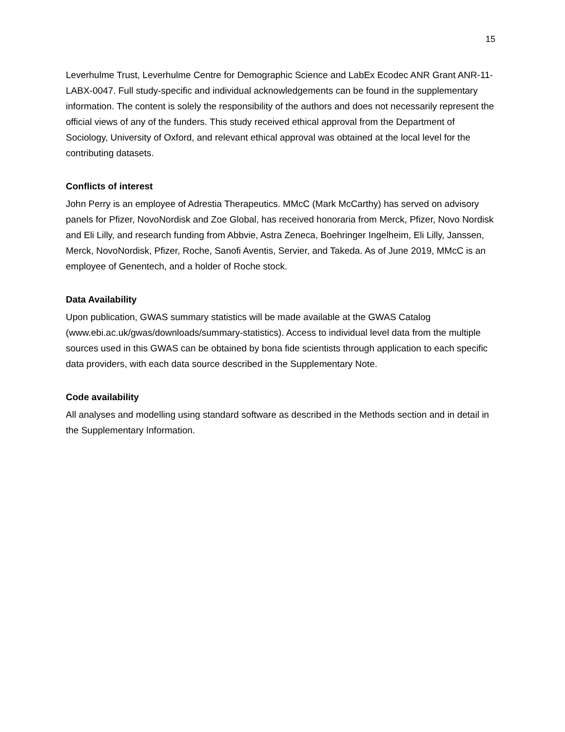15
Leverhulme Trust, Leverhulme Centre for Demographic Science and LabEx Ecodec ANR Grant ANR-11-LABX-0047. Full study-specific and individual acknowledgements can be found in the supplementary information. The content is solely the responsibility of the authors and does not necessarily represent the official views of any of the funders. This study received ethical approval from the Department of Sociology, University of Oxford, and relevant ethical approval was obtained at the local level for the contributing datasets.
Conflicts of interest
John Perry is an employee of Adrestia Therapeutics. MMcC (Mark McCarthy) has served on advisory panels for Pfizer, NovoNordisk and Zoe Global, has received honoraria from Merck, Pfizer, Novo Nordisk and Eli Lilly, and research funding from Abbvie, Astra Zeneca, Boehringer Ingelheim, Eli Lilly, Janssen, Merck, NovoNordisk, Pfizer, Roche, Sanofi Aventis, Servier, and Takeda. As of June 2019, MMcC is an employee of Genentech, and a holder of Roche stock.
Data Availability
Upon publication, GWAS summary statistics will be made available at the GWAS Catalog (www.ebi.ac.uk/gwas/downloads/summary-statistics). Access to individual level data from the multiple sources used in this GWAS can be obtained by bona fide scientists through application to each specific data providers, with each data source described in the Supplementary Note.
Code availability
All analyses and modelling using standard software as described in the Methods section and in detail in the Supplementary Information.